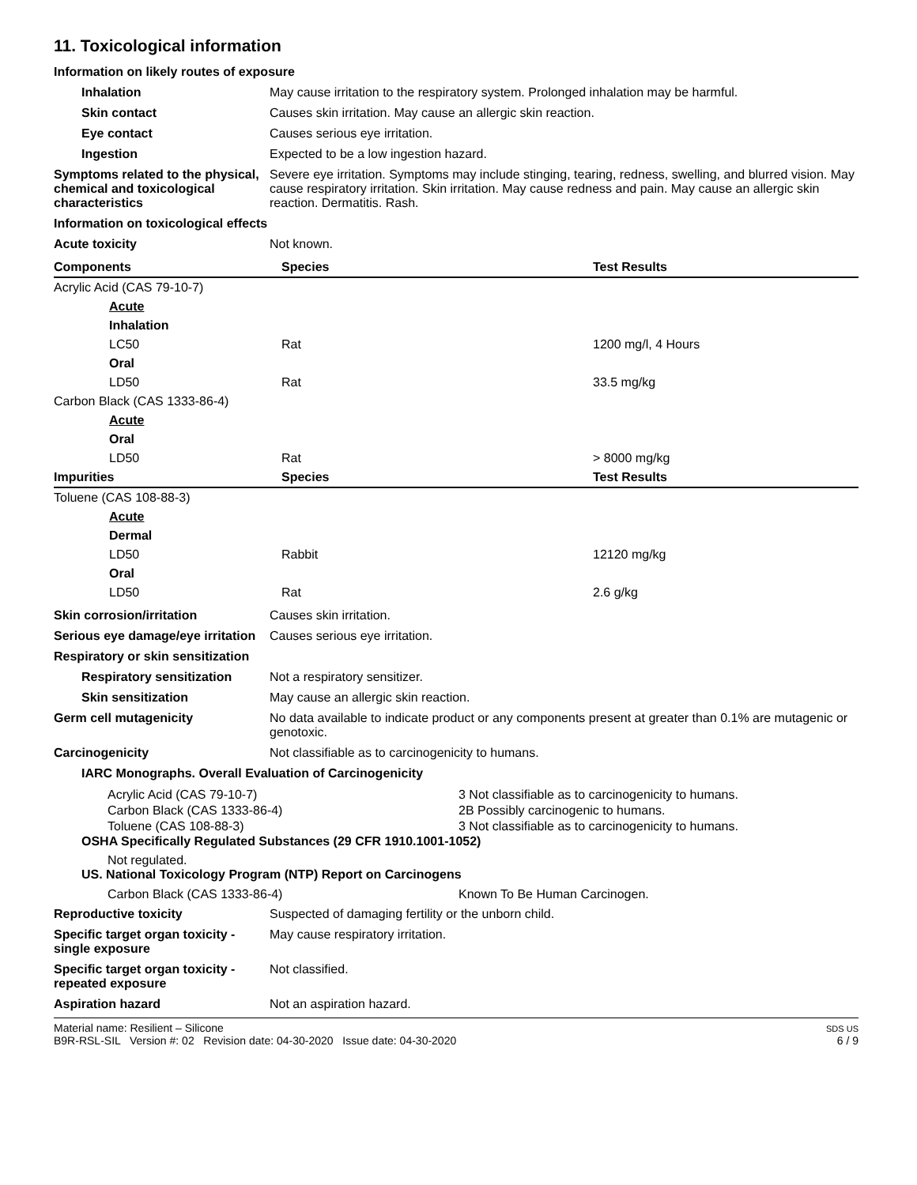11. Toxicological information
Information on likely routes of exposure
Inhalation May cause irritation to the respiratory system. Prolonged inhalation may be harmful.
Skin contact Causes skin irritation. May cause an allergic skin reaction.
Eye contact Causes serious eye irritation.
Ingestion Expected to be a low ingestion hazard.
Symptoms related to the physical, chemical and toxicological characteristics
Severe eye irritation. Symptoms may include stinging, tearing, redness, swelling, and blurred vision. May cause respiratory irritation. Skin irritation. May cause redness and pain. May cause an allergic skin reaction. Dermatitis. Rash.
Information on toxicological effects
Acute toxicity Not known.
| Components | Species | Test Results |
| --- | --- | --- |
| Acrylic Acid (CAS 79-10-7) | | |
| Acute | | |
| Inhalation | | |
| LC50 | Rat | 1200 mg/l, 4 Hours |
| Oral | | |
| LD50 | Rat | 33.5 mg/kg |
| Carbon Black (CAS 1333-86-4) | | |
| Acute | | |
| Oral | | |
| LD50 | Rat | > 8000 mg/kg |
| Impurities | Species | Test Results |
| Toluene (CAS 108-88-3) | | |
| Acute | | |
| Dermal | | |
| LD50 | Rabbit | 12120 mg/kg |
| Oral | | |
| LD50 | Rat | 2.6 g/kg |
Skin corrosion/irritation Causes skin irritation.
Serious eye damage/eye irritation
Causes serious eye irritation.
Respiratory or skin sensitization
Respiratory sensitization
Not a respiratory sensitizer.
Skin sensitization May cause an allergic skin reaction.
Germ cell mutagenicity No data available to indicate product or any components present at greater than 0.1% are mutagenic or genotoxic.
Carcinogenicity Not classifiable as to carcinogenicity to humans.
IARC Monographs. Overall Evaluation of Carcinogenicity
Acrylic Acid (CAS 79-10-7)
3 Not classifiable as to carcinogenicity to humans.
Carbon Black (CAS 1333-86-4)
2B Possibly carcinogenic to humans.
Toluene (CAS 108-88-3)
3 Not classifiable as to carcinogenicity to humans.
OSHA Specifically Regulated Substances (29 CFR 1910.1001-1052)
Not regulated.
US. National Toxicology Program (NTP) Report on Carcinogens
Carbon Black (CAS 1333-86-4)
Known To Be Human Carcinogen.
Reproductive toxicity Suspected of damaging fertility or the unborn child.
Specific target organ toxicity - single exposure
May cause respiratory irritation.
Specific target organ toxicity - repeated exposure
Not classified.
Aspiration hazard Not an aspiration hazard.
Material name: Resilient – Silicone
B9R-RSL-SIL Version #: 02 Revision date: 04-30-2020 Issue date: 04-30-2020
SDS US
6 / 9